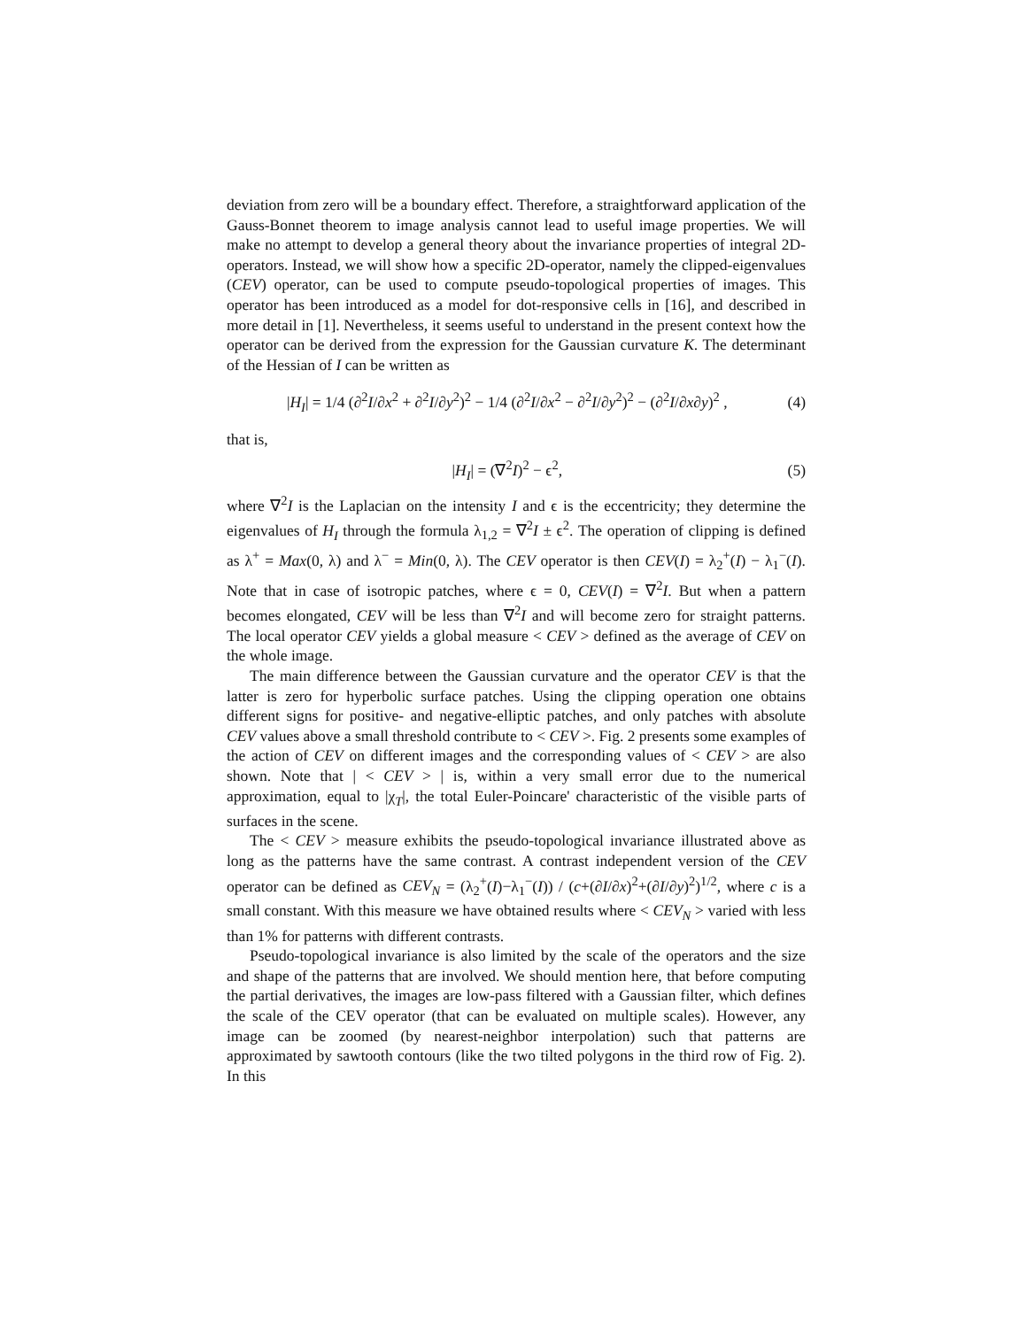deviation from zero will be a boundary effect. Therefore, a straightforward application of the Gauss-Bonnet theorem to image analysis cannot lead to useful image properties. We will make no attempt to develop a general theory about the invariance properties of integral 2D-operators. Instead, we will show how a specific 2D-operator, namely the clipped-eigenvalues (CEV) operator, can be used to compute pseudo-topological properties of images. This operator has been introduced as a model for dot-responsive cells in [16], and described in more detail in [1]. Nevertheless, it seems useful to understand in the present context how the operator can be derived from the expression for the Gaussian curvature K. The determinant of the Hessian of I can be written as
|H<sub>I</sub>| = 1/4 (∂<sup>2</sup>I/∂x<sup>2</sup> + ∂<sup>2</sup>I/∂y<sup>2</sup>)<sup>2</sup> − 1/4 (∂<sup>2</sup>I/∂x<sup>2</sup> − ∂<sup>2</sup>I/∂y<sup>2</sup>)<sup>2</sup> − (∂<sup>2</sup>I/∂x∂y)<sup>2</sup> , (4)
that is,
|H<sub>I</sub>| = (∇<sup>2</sup>I)<sup>2</sup> − ϵ<sup>2</sup>, (5)
where ∇<sup>2</sup>I is the Laplacian on the intensity I and ϵ is the eccentricity; they determine the eigenvalues of H<sub>I</sub> through the formula λ<sub>1,2</sub> = ∇<sup>2</sup>I ± ϵ<sup>2</sup>. The operation of clipping is defined as λ<sup>+</sup> = Max(0, λ) and λ<sup>−</sup> = Min(0, λ). The CEV operator is then CEV(I) = λ<sub>2</sub><sup>+</sup>(I) − λ<sub>1</sub><sup>−</sup>(I). Note that in case of isotropic patches, where ϵ = 0, CEV(I) = ∇<sup>2</sup>I. But when a pattern becomes elongated, CEV will be less than ∇<sup>2</sup>I and will become zero for straight patterns. The local operator CEV yields a global measure < CEV > defined as the average of CEV on the whole image.
The main difference between the Gaussian curvature and the operator CEV is that the latter is zero for hyperbolic surface patches. Using the clipping operation one obtains different signs for positive- and negative-elliptic patches, and only patches with absolute CEV values above a small threshold contribute to < CEV >. Fig. 2 presents some examples of the action of CEV on different images and the corresponding values of < CEV > are also shown. Note that | < CEV > | is, within a very small error due to the numerical approximation, equal to |χ<sub>T</sub>|, the total Euler-Poincare' characteristic of the visible parts of surfaces in the scene.
The < CEV > measure exhibits the pseudo-topological invariance illustrated above as long as the patterns have the same contrast. A contrast independent version of the CEV operator can be defined as CEV<sub>N</sub> = (λ<sub>2</sub><sup>+</sup>(I)−λ<sub>1</sub><sup>−</sup>(I)) / (c+(∂I/∂x)<sup>2</sup>+(∂I/∂y)<sup>2</sup>)<sup>1/2</sup>, where c is a small constant. With this measure we have obtained results where < CEV<sub>N</sub> > varied with less than 1% for patterns with different contrasts.
Pseudo-topological invariance is also limited by the scale of the operators and the size and shape of the patterns that are involved. We should mention here, that before computing the partial derivatives, the images are low-pass filtered with a Gaussian filter, which defines the scale of the CEV operator (that can be evaluated on multiple scales). However, any image can be zoomed (by nearest-neighbor interpolation) such that patterns are approximated by sawtooth contours (like the two tilted polygons in the third row of Fig. 2). In this